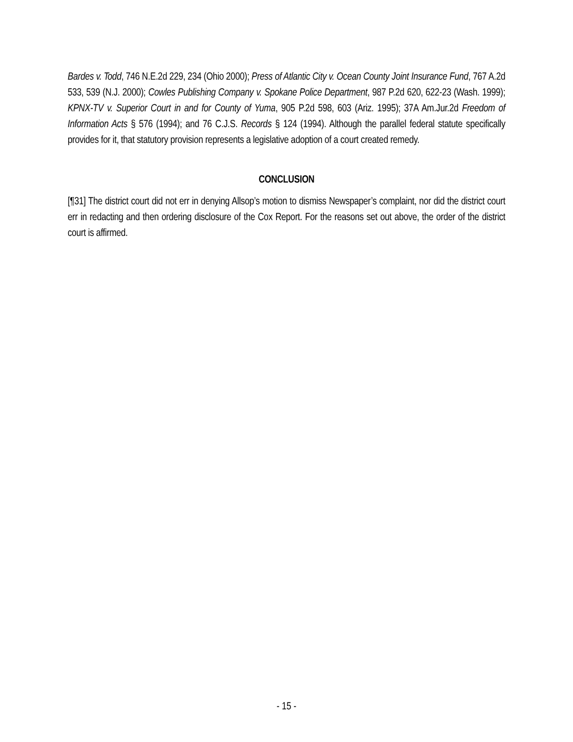Bardes v. Todd, 746 N.E.2d 229, 234 (Ohio 2000); Press of Atlantic City v. Ocean County Joint Insurance Fund, 767 A.2d 533, 539 (N.J. 2000); Cowles Publishing Company v. Spokane Police Department, 987 P.2d 620, 622-23 (Wash. 1999); KPNX-TV v. Superior Court in and for County of Yuma, 905 P.2d 598, 603 (Ariz. 1995); 37A Am.Jur.2d Freedom of Information Acts § 576 (1994); and 76 C.J.S. Records § 124 (1994). Although the parallel federal statute specifically provides for it, that statutory provision represents a legislative adoption of a court created remedy.
CONCLUSION
[¶31] The district court did not err in denying Allsop’s motion to dismiss Newspaper’s complaint, nor did the district court err in redacting and then ordering disclosure of the Cox Report. For the reasons set out above, the order of the district court is affirmed.
- 15 -